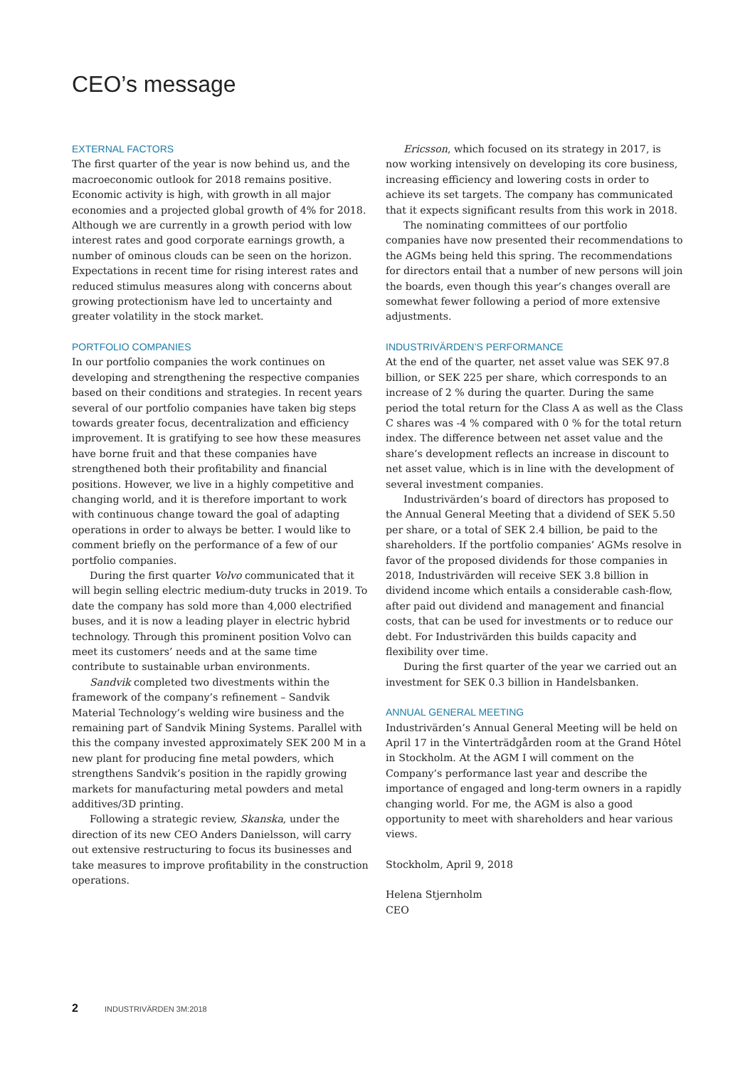CEO’s message
EXTERNAL FACTORS
The first quarter of the year is now behind us, and the macroeconomic outlook for 2018 remains positive. Economic activity is high, with growth in all major economies and a projected global growth of 4% for 2018. Although we are currently in a growth period with low interest rates and good corporate earnings growth, a number of ominous clouds can be seen on the horizon. Expectations in recent time for rising interest rates and reduced stimulus measures along with concerns about growing protectionism have led to uncertainty and greater volatility in the stock market.
PORTFOLIO COMPANIES
In our portfolio companies the work continues on developing and strengthening the respective companies based on their conditions and strategies. In recent years several of our portfolio companies have taken big steps towards greater focus, decentralization and efficiency improvement. It is gratifying to see how these measures have borne fruit and that these companies have strengthened both their profitability and financial positions. However, we live in a highly competitive and changing world, and it is therefore important to work with continuous change toward the goal of adapting operations in order to always be better. I would like to comment briefly on the performance of a few of our portfolio companies.
During the first quarter Volvo communicated that it will begin selling electric medium-duty trucks in 2019. To date the company has sold more than 4,000 electrified buses, and it is now a leading player in electric hybrid technology. Through this prominent position Volvo can meet its customers’ needs and at the same time contribute to sustainable urban environments.
Sandvik completed two divestments within the framework of the company’s refinement – Sandvik Material Technology’s welding wire business and the remaining part of Sandvik Mining Systems. Parallel with this the company invested approximately SEK 200 M in a new plant for producing fine metal powders, which strengthens Sandvik’s position in the rapidly growing markets for manufacturing metal powders and metal additives/3D printing.
Following a strategic review, Skanska, under the direction of its new CEO Anders Danielsson, will carry out extensive restructuring to focus its businesses and take measures to improve profitability in the construction operations.
Ericsson, which focused on its strategy in 2017, is now working intensively on developing its core business, increasing efficiency and lowering costs in order to achieve its set targets. The company has communicated that it expects significant results from this work in 2018.
The nominating committees of our portfolio companies have now presented their recommendations to the AGMs being held this spring. The recommendations for directors entail that a number of new persons will join the boards, even though this year’s changes overall are somewhat fewer following a period of more extensive adjustments.
INDUSTRIVÄRDEN’S PERFORMANCE
At the end of the quarter, net asset value was SEK 97.8 billion, or SEK 225 per share, which corresponds to an increase of 2 % during the quarter. During the same period the total return for the Class A as well as the Class C shares was -4 % compared with 0 % for the total return index. The difference between net asset value and the share’s development reflects an increase in discount to net asset value, which is in line with the development of several investment companies.
Industrivärden’s board of directors has proposed to the Annual General Meeting that a dividend of SEK 5.50 per share, or a total of SEK 2.4 billion, be paid to the shareholders. If the portfolio companies’ AGMs resolve in favor of the proposed dividends for those companies in 2018, Industrivärden will receive SEK 3.8 billion in dividend income which entails a considerable cash-flow, after paid out dividend and management and financial costs, that can be used for investments or to reduce our debt. For Industrivärden this builds capacity and flexibility over time.
During the first quarter of the year we carried out an investment for SEK 0.3 billion in Handelsbanken.
ANNUAL GENERAL MEETING
Industrivärden’s Annual General Meeting will be held on April 17 in the Vinterträdgården room at the Grand Hôtel in Stockholm. At the AGM I will comment on the Company’s performance last year and describe the importance of engaged and long-term owners in a rapidly changing world. For me, the AGM is also a good opportunity to meet with shareholders and hear various views.
Stockholm, April 9, 2018
Helena Stjernholm
CEO
2 INDUSTRIVÄRDEN 3M:2018